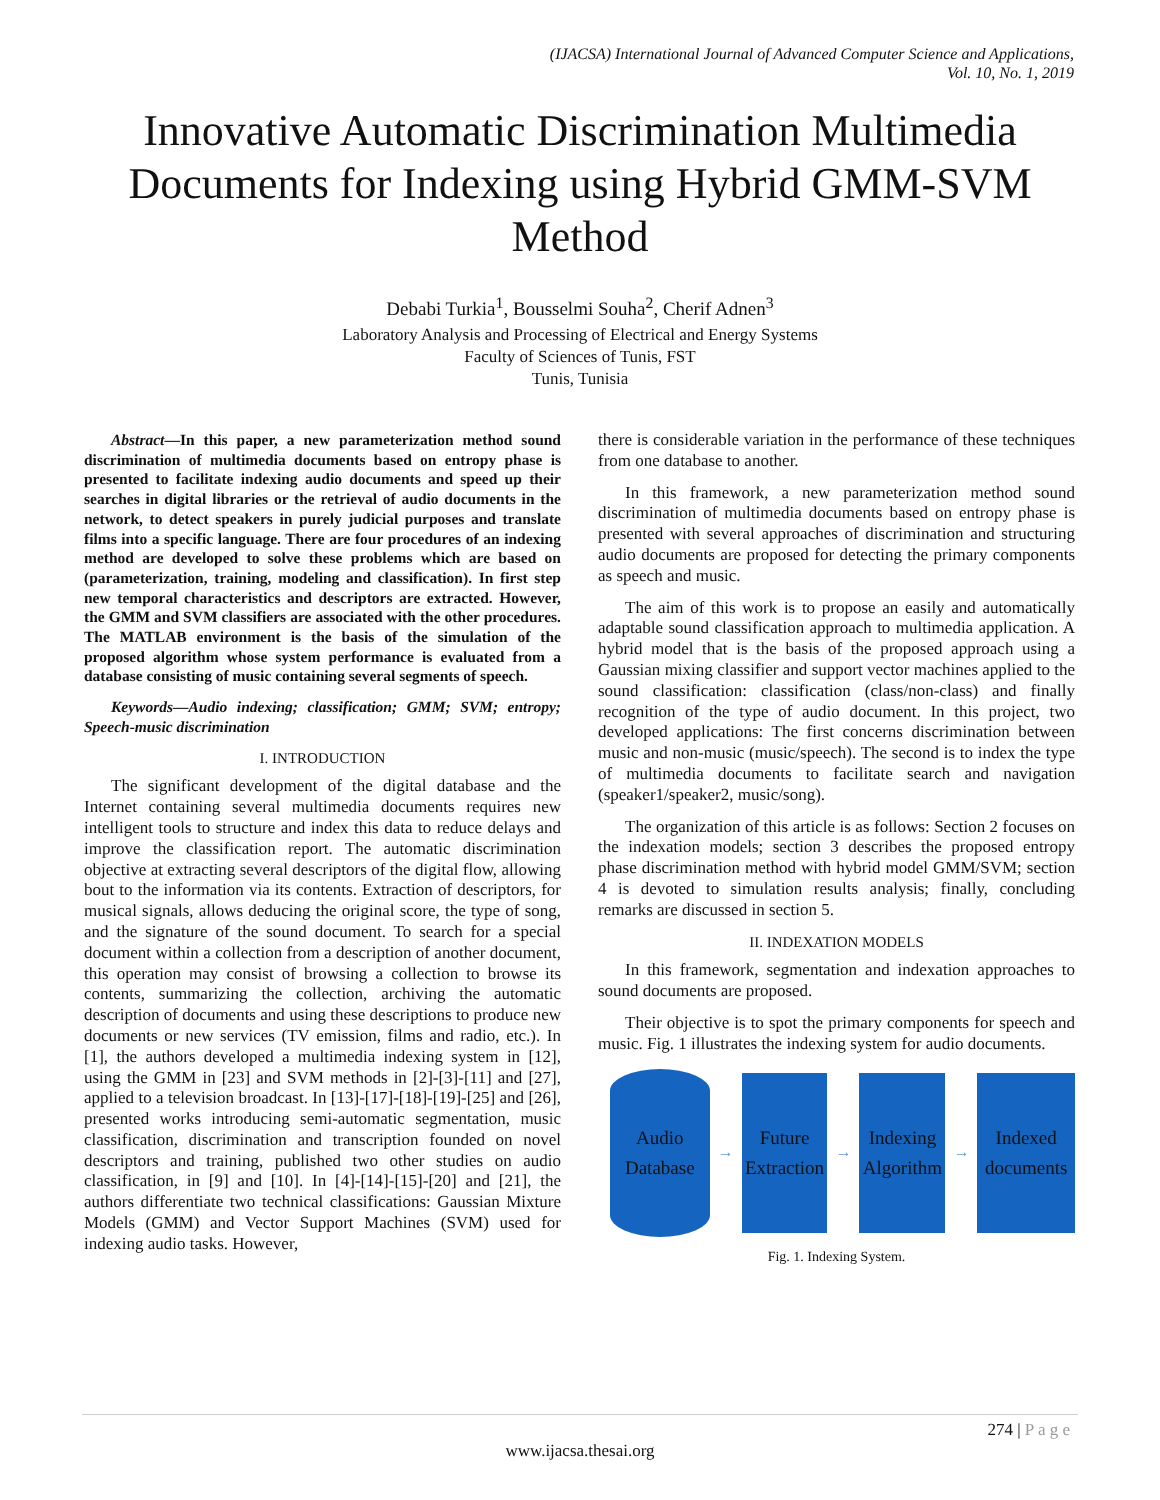(IJACSA) International Journal of Advanced Computer Science and Applications,
Vol. 10, No. 1, 2019
Innovative Automatic Discrimination Multimedia Documents for Indexing using Hybrid GMM-SVM Method
Debabi Turkia<sup>1</sup>, Bousselmi Souha<sup>2</sup>, Cherif Adnen<sup>3</sup>
Laboratory Analysis and Processing of Electrical and Energy Systems
Faculty of Sciences of Tunis, FST
Tunis, Tunisia
Abstract—In this paper, a new parameterization method sound discrimination of multimedia documents based on entropy phase is presented to facilitate indexing audio documents and speed up their searches in digital libraries or the retrieval of audio documents in the network, to detect speakers in purely judicial purposes and translate films into a specific language. There are four procedures of an indexing method are developed to solve these problems which are based on (parameterization, training, modeling and classification). In first step new temporal characteristics and descriptors are extracted. However, the GMM and SVM classifiers are associated with the other procedures. The MATLAB environment is the basis of the simulation of the proposed algorithm whose system performance is evaluated from a database consisting of music containing several segments of speech.
Keywords—Audio indexing; classification; GMM; SVM; entropy; Speech-music discrimination
I. INTRODUCTION
The significant development of the digital database and the Internet containing several multimedia documents requires new intelligent tools to structure and index this data to reduce delays and improve the classification report. The automatic discrimination objective at extracting several descriptors of the digital flow, allowing bout to the information via its contents. Extraction of descriptors, for musical signals, allows deducing the original score, the type of song, and the signature of the sound document. To search for a special document within a collection from a description of another document, this operation may consist of browsing a collection to browse its contents, summarizing the collection, archiving the automatic description of documents and using these descriptions to produce new documents or new services (TV emission, films and radio, etc.). In [1], the authors developed a multimedia indexing system in [12], using the GMM in [23] and SVM methods in [2]-[3]-[11] and [27], applied to a television broadcast. In [13]-[17]-[18]-[19]-[25] and [26], presented works introducing semi-automatic segmentation, music classification, discrimination and transcription founded on novel descriptors and training, published two other studies on audio classification, in [9] and [10]. In [4]-[14]-[15]-[20] and [21], the authors differentiate two technical classifications: Gaussian Mixture Models (GMM) and Vector Support Machines (SVM) used for indexing audio tasks. However,
there is considerable variation in the performance of these techniques from one database to another.
In this framework, a new parameterization method sound discrimination of multimedia documents based on entropy phase is presented with several approaches of discrimination and structuring audio documents are proposed for detecting the primary components as speech and music.
The aim of this work is to propose an easily and automatically adaptable sound classification approach to multimedia application. A hybrid model that is the basis of the proposed approach using a Gaussian mixing classifier and support vector machines applied to the sound classification: classification (class/non-class) and finally recognition of the type of audio document. In this project, two developed applications: The first concerns discrimination between music and non-music (music/speech). The second is to index the type of multimedia documents to facilitate search and navigation (speaker1/speaker2, music/song).
The organization of this article is as follows: Section 2 focuses on the indexation models; section 3 describes the proposed entropy phase discrimination method with hybrid model GMM/SVM; section 4 is devoted to simulation results analysis; finally, concluding remarks are discussed in section 5.
II. INDEXATION MODELS
In this framework, segmentation and indexation approaches to sound documents are proposed.
Their objective is to spot the primary components for speech and music. Fig. 1 illustrates the indexing system for audio documents.
Audio
Database
→
Future
Extraction
→
Indexing
Algorithm
→
Indexed
documents
Fig. 1. Indexing System.
274 | P a g e
www.ijacsa.thesai.org